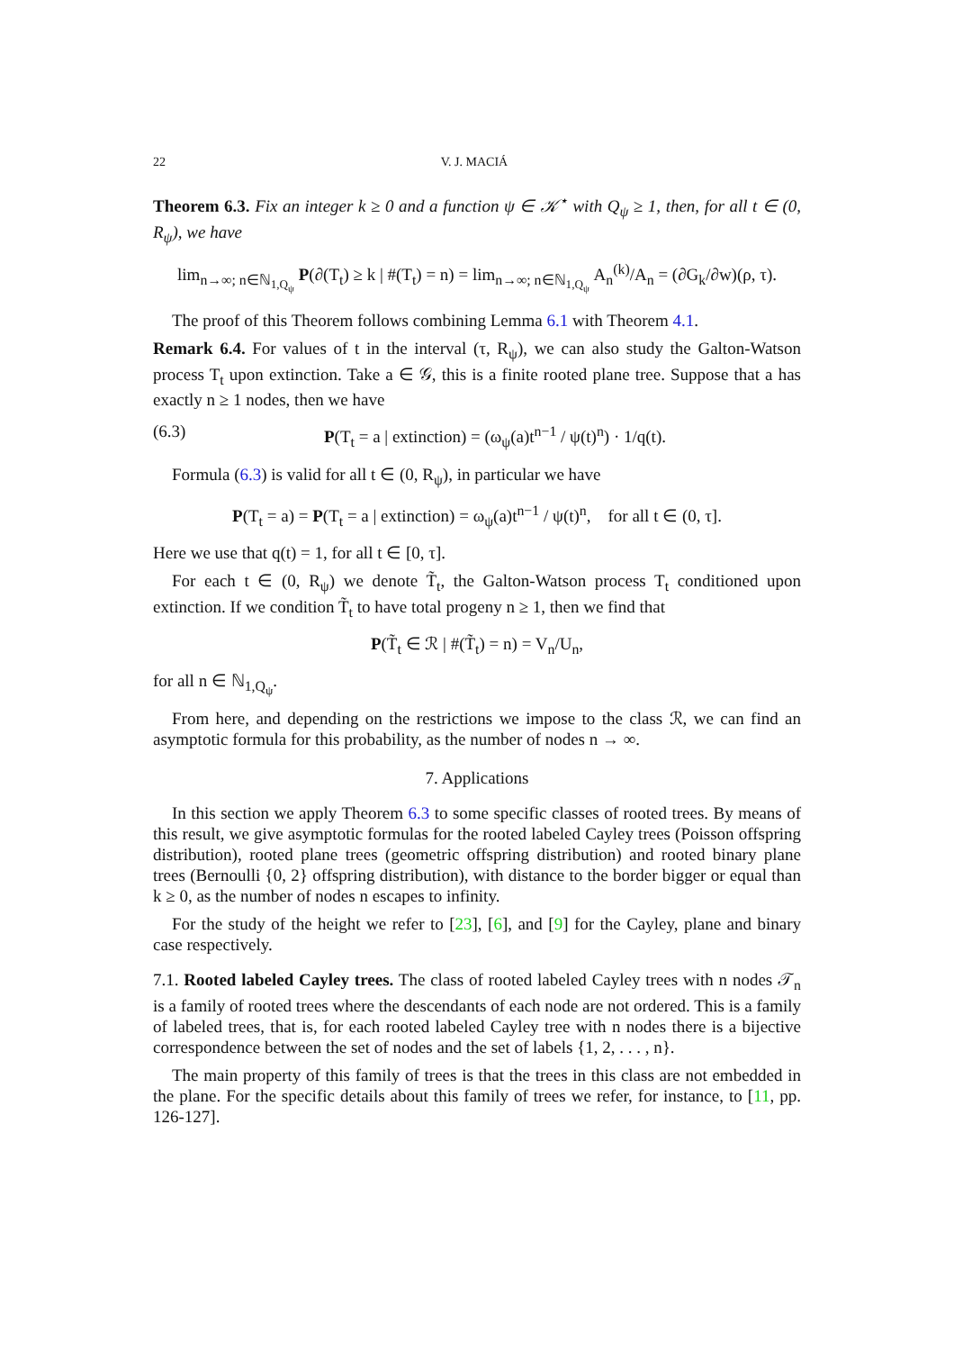22 V. J. MACIÁ
Theorem 6.3. Fix an integer k ≥ 0 and a function ψ ∈ 𝒦<sup>⋆</sup> with Q<sub>ψ</sub> ≥ 1, then, for all t ∈ (0, R<sub>ψ</sub>), we have
lim<sub>n→∞; n∈ℕ<sub>1,Q<sub>ψ</sub></sub></sub> P(∂(T<sub>t</sub>) ≥ k | #(T<sub>t</sub>) = n) = lim<sub>n→∞; n∈ℕ<sub>1,Q<sub>ψ</sub></sub></sub> A<sub>n</sub><sup>(k)</sup>/A<sub>n</sub> = (∂G<sub>k</sub>/∂w)(ρ, τ).
The proof of this Theorem follows combining Lemma 6.1 with Theorem 4.1.
Remark 6.4. For values of t in the interval (τ, R<sub>ψ</sub>), we can also study the Galton-Watson process T<sub>t</sub> upon extinction. Take a ∈ 𝒢, this is a finite rooted plane tree. Suppose that a has exactly n ≥ 1 nodes, then we have
(6.3) P(T<sub>t</sub> = a | extinction) = (ω<sub>ψ</sub>(a)t<sup>n−1</sup> / ψ(t)<sup>n</sup>) · 1/q(t).
Formula (6.3) is valid for all t ∈ (0, R<sub>ψ</sub>), in particular we have
P(T<sub>t</sub> = a) = P(T<sub>t</sub> = a | extinction) = ω<sub>ψ</sub>(a)t<sup>n−1</sup> / ψ(t)<sup>n</sup>, for all t ∈ (0, τ].
Here we use that q(t) = 1, for all t ∈ [0, τ].
For each t ∈ (0, R<sub>ψ</sub>) we denote T̃<sub>t</sub>, the Galton-Watson process T<sub>t</sub> conditioned upon extinction. If we condition T̃<sub>t</sub> to have total progeny n ≥ 1, then we find that
P(T̃<sub>t</sub> ∈ ℛ | #(T̃<sub>t</sub>) = n) = V<sub>n</sub>/U<sub>n</sub>,
for all n ∈ ℕ<sub>1,Q<sub>ψ</sub></sub>.
From here, and depending on the restrictions we impose to the class ℛ, we can find an asymptotic formula for this probability, as the number of nodes n → ∞.
7. Applications
In this section we apply Theorem 6.3 to some specific classes of rooted trees. By means of this result, we give asymptotic formulas for the rooted labeled Cayley trees (Poisson offspring distribution), rooted plane trees (geometric offspring distribution) and rooted binary plane trees (Bernoulli {0, 2} offspring distribution), with distance to the border bigger or equal than k ≥ 0, as the number of nodes n escapes to infinity.
For the study of the height we refer to [23], [6], and [9] for the Cayley, plane and binary case respectively.
7.1. Rooted labeled Cayley trees. The class of rooted labeled Cayley trees with n nodes 𝒯<sub>n</sub> is a family of rooted trees where the descendants of each node are not ordered. This is a family of labeled trees, that is, for each rooted labeled Cayley tree with n nodes there is a bijective correspondence between the set of nodes and the set of labels {1, 2, . . . , n}.
The main property of this family of trees is that the trees in this class are not embedded in the plane. For the specific details about this family of trees we refer, for instance, to [11, pp. 126-127].